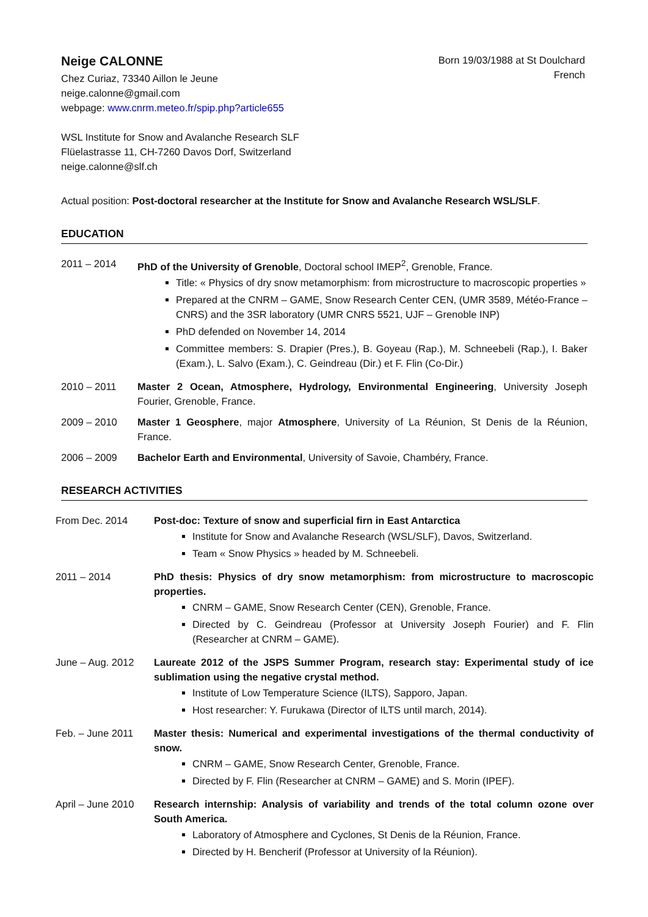Neige CALONNE
Chez Curiaz, 73340 Aillon le Jeune
neige.calonne@gmail.com
webpage: www.cnrm.meteo.fr/spip.php?article655
Born 19/03/1988 at St Doulchard
French
WSL Institute for Snow and Avalanche Research SLF
Flüelastrasse 11, CH-7260 Davos Dorf, Switzerland
neige.calonne@slf.ch
Actual position: Post-doctoral researcher at the Institute for Snow and Avalanche Research WSL/SLF.
EDUCATION
2011 – 2014 PhD of the University of Grenoble, Doctoral school IMEP<sup>2</sup>, Grenoble, France.
Title: « Physics of dry snow metamorphism: from microstructure to macroscopic properties »
Prepared at the CNRM – GAME, Snow Research Center CEN, (UMR 3589, Météo-France – CNRS) and the 3SR laboratory (UMR CNRS 5521, UJF – Grenoble INP)
PhD defended on November 14, 2014
Committee members: S. Drapier (Pres.), B. Goyeau (Rap.), M. Schneebeli (Rap.), I. Baker (Exam.), L. Salvo (Exam.), C. Geindreau (Dir.) et F. Flin (Co-Dir.)
2010 – 2011 Master 2 Ocean, Atmosphere, Hydrology, Environmental Engineering, University Joseph Fourier, Grenoble, France.
2009 – 2010 Master 1 Geosphere, major Atmosphere, University of La Réunion, St Denis de la Réunion, France.
2006 – 2009 Bachelor Earth and Environmental, University of Savoie, Chambéry, France.
RESEARCH ACTIVITIES
From Dec. 2014 Post-doc: Texture of snow and superficial firn in East Antarctica
Institute for Snow and Avalanche Research (WSL/SLF), Davos, Switzerland.
Team « Snow Physics » headed by M. Schneebeli.
2011 – 2014 PhD thesis: Physics of dry snow metamorphism: from microstructure to macroscopic properties.
CNRM – GAME, Snow Research Center (CEN), Grenoble, France.
Directed by C. Geindreau (Professor at University Joseph Fourier) and F. Flin (Researcher at CNRM – GAME).
June – Aug. 2012 Laureate 2012 of the JSPS Summer Program, research stay: Experimental study of ice sublimation using the negative crystal method.
Institute of Low Temperature Science (ILTS), Sapporo, Japan.
Host researcher: Y. Furukawa (Director of ILTS until march, 2014).
Feb. – June 2011 Master thesis: Numerical and experimental investigations of the thermal conductivity of snow.
CNRM – GAME, Snow Research Center, Grenoble, France.
Directed by F. Flin (Researcher at CNRM – GAME) and S. Morin (IPEF).
April – June 2010
Research internship: Analysis of variability and trends of the total column ozone over South America.
Laboratory of Atmosphere and Cyclones, St Denis de la Réunion, France.
Directed by H. Bencherif (Professor at University of la Réunion).